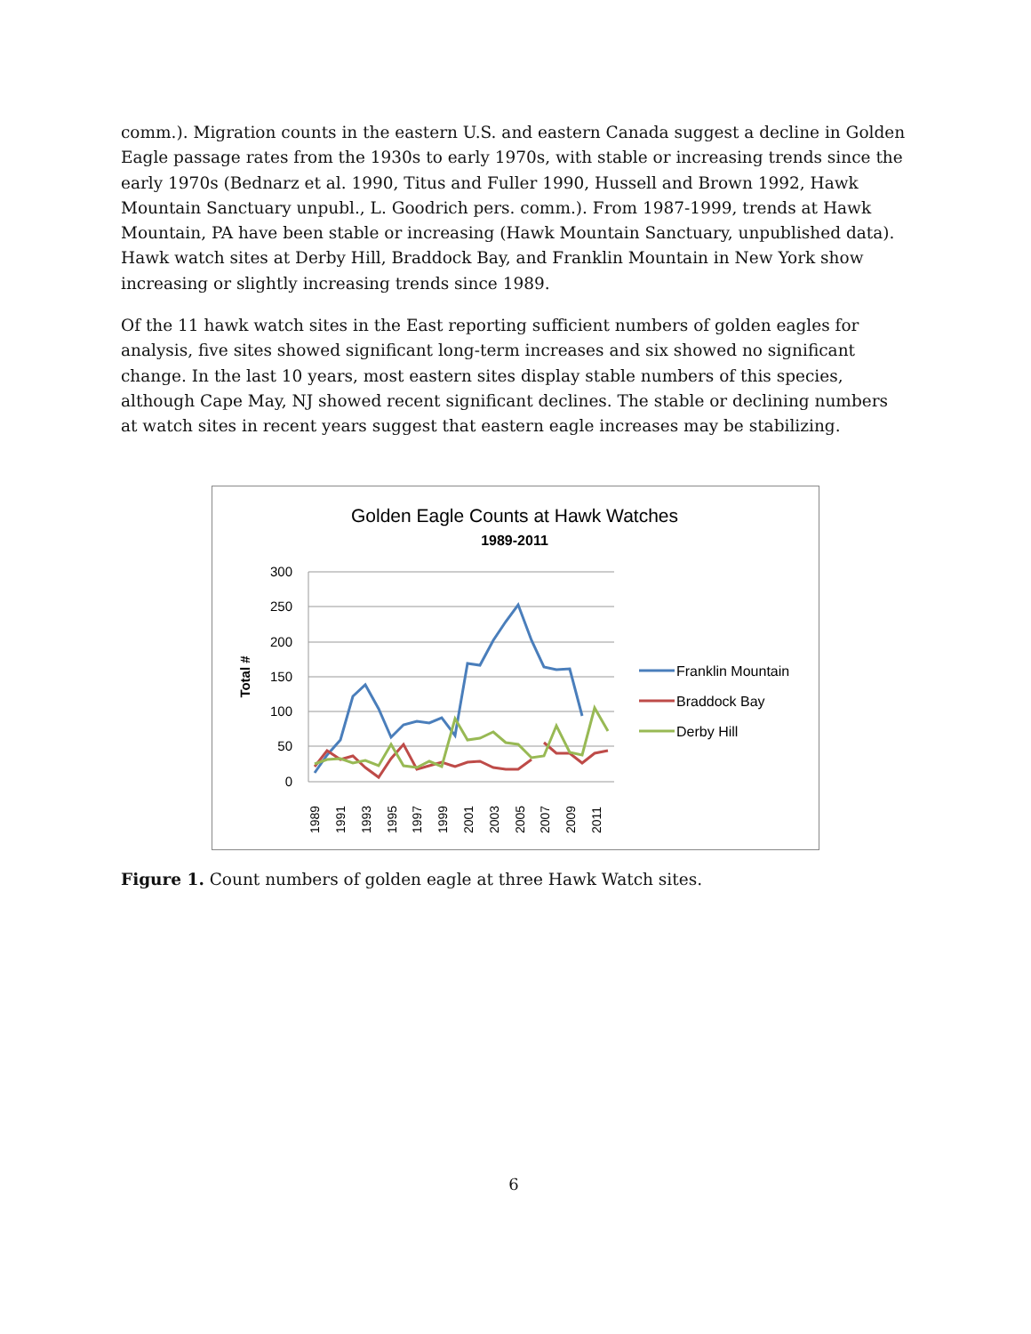comm.). Migration counts in the eastern U.S. and eastern Canada suggest a decline in Golden Eagle passage rates from the 1930s to early 1970s, with stable or increasing trends since the early 1970s (Bednarz et al. 1990, Titus and Fuller 1990, Hussell and Brown 1992, Hawk Mountain Sanctuary unpubl., L. Goodrich pers. comm.). From 1987-1999, trends at Hawk Mountain, PA have been stable or increasing (Hawk Mountain Sanctuary, unpublished data). Hawk watch sites at Derby Hill, Braddock Bay, and Franklin Mountain in New York show increasing or slightly increasing trends since 1989.
Of the 11 hawk watch sites in the East reporting sufficient numbers of golden eagles for analysis, five sites showed significant long-term increases and six showed no significant change. In the last 10 years, most eastern sites display stable numbers of this species, although Cape May, NJ showed recent significant declines. The stable or declining numbers at watch sites in recent years suggest that eastern eagle increases may be stabilizing.
Golden Eagle Counts at Hawk Watches
1989-2011
300
250
200
150
100
50
0
Total #
1989
1991
1993
1995
1997
1999
2001
2003
2005
2007
2009
2011
Franklin Mountain
Braddock Bay
Derby Hill
Figure 1. Count numbers of golden eagle at three Hawk Watch sites.
6